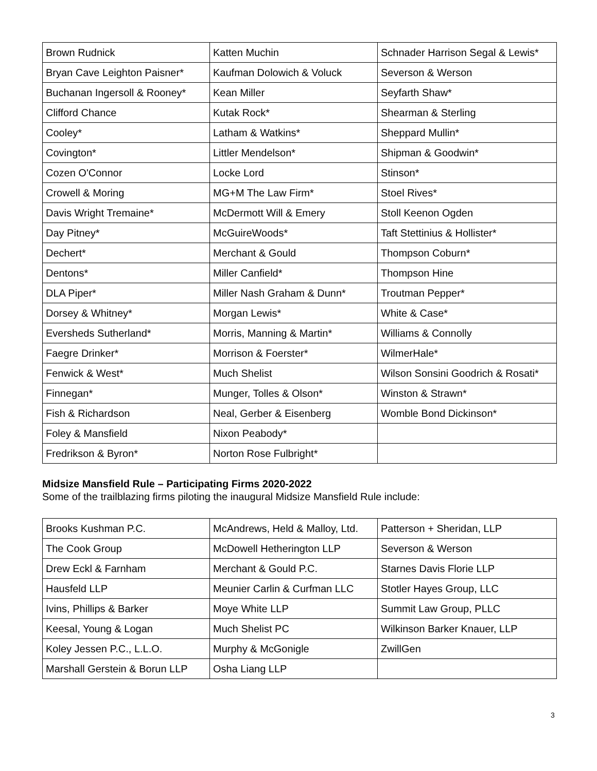| Brown Rudnick | Katten Muchin | Schnader Harrison Segal & Lewis* |
| Bryan Cave Leighton Paisner* | Kaufman Dolowich & Voluck | Severson & Werson |
| Buchanan Ingersoll & Rooney* | Kean Miller | Seyfarth Shaw* |
| Clifford Chance | Kutak Rock* | Shearman & Sterling |
| Cooley* | Latham & Watkins* | Sheppard Mullin* |
| Covington* | Littler Mendelson* | Shipman & Goodwin* |
| Cozen O'Connor | Locke Lord | Stinson* |
| Crowell & Moring | MG+M The Law Firm* | Stoel Rives* |
| Davis Wright Tremaine* | McDermott Will & Emery | Stoll Keenon Ogden |
| Day Pitney* | McGuireWoods* | Taft Stettinius & Hollister* |
| Dechert* | Merchant & Gould | Thompson Coburn* |
| Dentons* | Miller Canfield* | Thompson Hine |
| DLA Piper* | Miller Nash Graham & Dunn* | Troutman Pepper* |
| Dorsey & Whitney* | Morgan Lewis* | White & Case* |
| Eversheds Sutherland* | Morris, Manning & Martin* | Williams & Connolly |
| Faegre Drinker* | Morrison & Foerster* | WilmerHale* |
| Fenwick & West* | Much Shelist | Wilson Sonsini Goodrich & Rosati* |
| Finnegan* | Munger, Tolles & Olson* | Winston & Strawn* |
| Fish & Richardson | Neal, Gerber & Eisenberg | Womble Bond Dickinson* |
| Foley & Mansfield | Nixon Peabody* | |
| Fredrikson & Byron* | Norton Rose Fulbright* | |
Midsize Mansfield Rule – Participating Firms 2020-2022
Some of the trailblazing firms piloting the inaugural Midsize Mansfield Rule include:
| Brooks Kushman P.C. | McAndrews, Held & Malloy, Ltd. | Patterson + Sheridan, LLP |
| The Cook Group | McDowell Hetherington LLP | Severson & Werson |
| Drew Eckl & Farnham | Merchant & Gould P.C. | Starnes Davis Florie LLP |
| Hausfeld LLP | Meunier Carlin & Curfman LLC | Stotler Hayes Group, LLC |
| Ivins, Phillips & Barker | Moye White LLP | Summit Law Group, PLLC |
| Keesal, Young & Logan | Much Shelist PC | Wilkinson Barker Knauer, LLP |
| Koley Jessen P.C., L.L.O. | Murphy & McGonigle | ZwillGen |
| Marshall Gerstein & Borun LLP | Osha Liang LLP | |
3